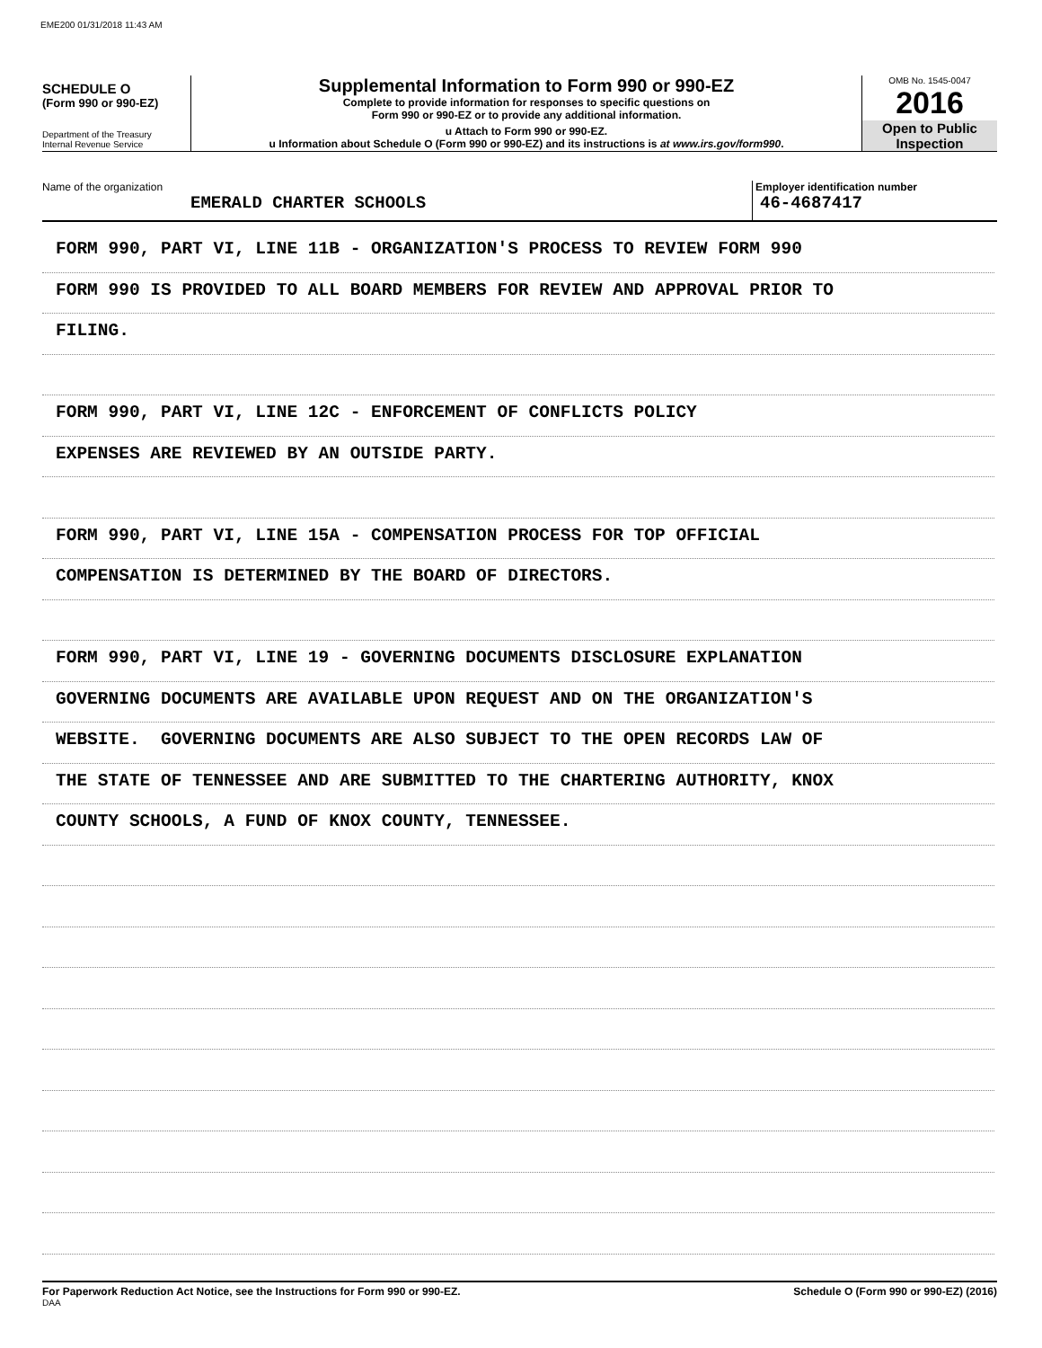EME200 01/31/2018 11:43 AM
SCHEDULE O
(Form 990 or 990-EZ)
Department of the Treasury
Internal Revenue Service
Supplemental Information to Form 990 or 990-EZ
Complete to provide information for responses to specific questions on
Form 990 or 990-EZ or to provide any additional information.
u Attach to Form 990 or 990-EZ.
u Information about Schedule O (Form 990 or 990-EZ) and its instructions is at www.irs.gov/form990.
OMB No. 1545-0047
2016
Open to Public
Inspection
Name of the organization
EMERALD CHARTER SCHOOLS
Employer identification number
46-4687417
FORM 990, PART VI, LINE 11B - ORGANIZATION'S PROCESS TO REVIEW FORM 990
FORM 990 IS PROVIDED TO ALL BOARD MEMBERS FOR REVIEW AND APPROVAL PRIOR TO
FILING.
FORM 990, PART VI, LINE 12C - ENFORCEMENT OF CONFLICTS POLICY
EXPENSES ARE REVIEWED BY AN OUTSIDE PARTY.
FORM 990, PART VI, LINE 15A - COMPENSATION PROCESS FOR TOP OFFICIAL
COMPENSATION IS DETERMINED BY THE BOARD OF DIRECTORS.
FORM 990, PART VI, LINE 19 - GOVERNING DOCUMENTS DISCLOSURE EXPLANATION
GOVERNING DOCUMENTS ARE AVAILABLE UPON REQUEST AND ON THE ORGANIZATION'S
WEBSITE. GOVERNING DOCUMENTS ARE ALSO SUBJECT TO THE OPEN RECORDS LAW OF
THE STATE OF TENNESSEE AND ARE SUBMITTED TO THE CHARTERING AUTHORITY, KNOX
COUNTY SCHOOLS, A FUND OF KNOX COUNTY, TENNESSEE.
For Paperwork Reduction Act Notice, see the Instructions for Form 990 or 990-EZ.
DAA
Schedule O (Form 990 or 990-EZ) (2016)